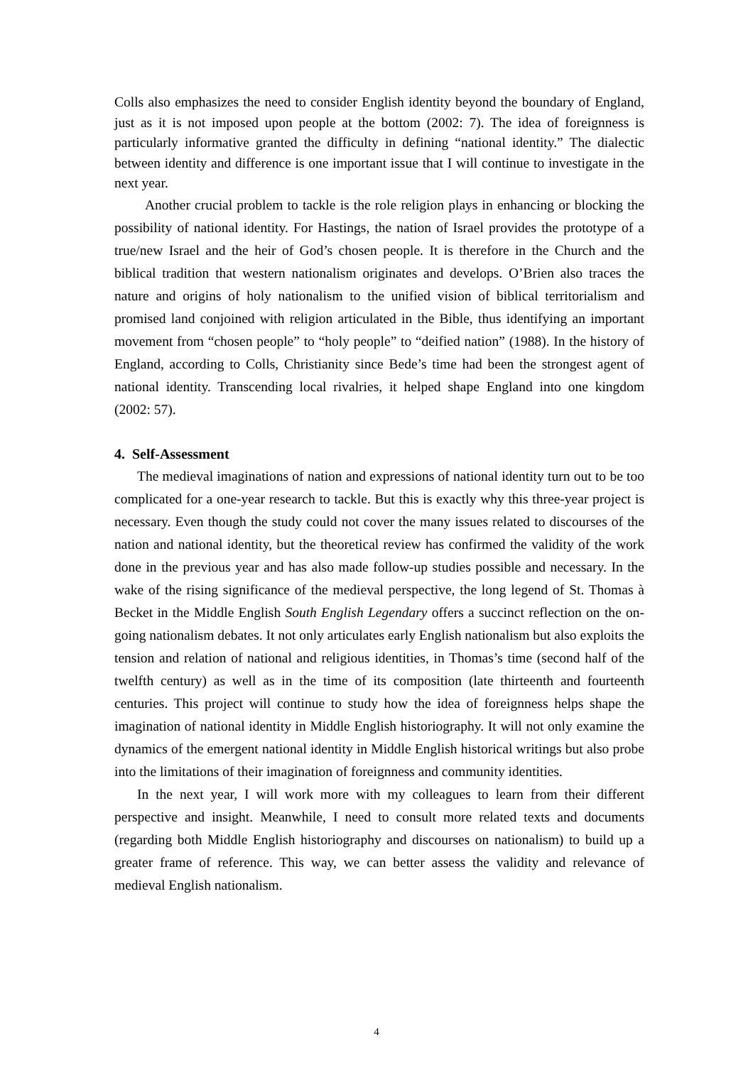Colls also emphasizes the need to consider English identity beyond the boundary of England, just as it is not imposed upon people at the bottom (2002: 7). The idea of foreignness is particularly informative granted the difficulty in defining “national identity.” The dialectic between identity and difference is one important issue that I will continue to investigate in the next year.
Another crucial problem to tackle is the role religion plays in enhancing or blocking the possibility of national identity. For Hastings, the nation of Israel provides the prototype of a true/new Israel and the heir of God’s chosen people. It is therefore in the Church and the biblical tradition that western nationalism originates and develops. O’Brien also traces the nature and origins of holy nationalism to the unified vision of biblical territorialism and promised land conjoined with religion articulated in the Bible, thus identifying an important movement from “chosen people” to “holy people” to “deified nation” (1988). In the history of England, according to Colls, Christianity since Bede’s time had been the strongest agent of national identity. Transcending local rivalries, it helped shape England into one kingdom (2002: 57).
4. Self-Assessment
The medieval imaginations of nation and expressions of national identity turn out to be too complicated for a one-year research to tackle. But this is exactly why this three-year project is necessary. Even though the study could not cover the many issues related to discourses of the nation and national identity, but the theoretical review has confirmed the validity of the work done in the previous year and has also made follow-up studies possible and necessary. In the wake of the rising significance of the medieval perspective, the long legend of St. Thomas à Becket in the Middle English South English Legendary offers a succinct reflection on the on-going nationalism debates. It not only articulates early English nationalism but also exploits the tension and relation of national and religious identities, in Thomas’s time (second half of the twelfth century) as well as in the time of its composition (late thirteenth and fourteenth centuries. This project will continue to study how the idea of foreignness helps shape the imagination of national identity in Middle English historiography. It will not only examine the dynamics of the emergent national identity in Middle English historical writings but also probe into the limitations of their imagination of foreignness and community identities.
In the next year, I will work more with my colleagues to learn from their different perspective and insight. Meanwhile, I need to consult more related texts and documents (regarding both Middle English historiography and discourses on nationalism) to build up a greater frame of reference. This way, we can better assess the validity and relevance of medieval English nationalism.
4